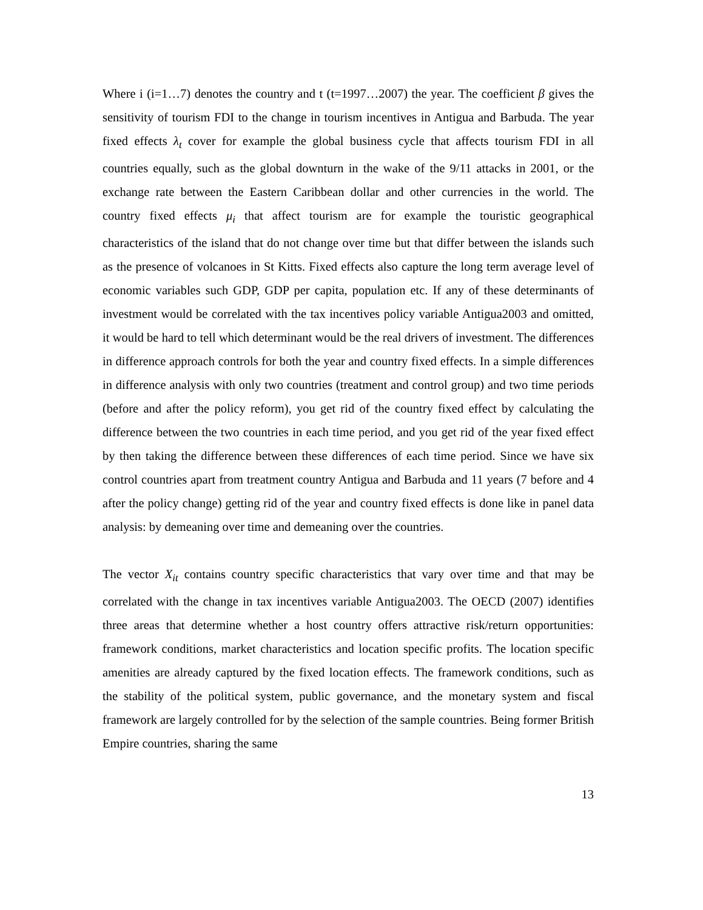Where i (i=1…7) denotes the country and t (t=1997…2007) the year. The coefficient β gives the sensitivity of tourism FDI to the change in tourism incentives in Antigua and Barbuda. The year fixed effects λ<sub>t</sub> cover for example the global business cycle that affects tourism FDI in all countries equally, such as the global downturn in the wake of the 9/11 attacks in 2001, or the exchange rate between the Eastern Caribbean dollar and other currencies in the world. The country fixed effects μ<sub>i</sub> that affect tourism are for example the touristic geographical characteristics of the island that do not change over time but that differ between the islands such as the presence of volcanoes in St Kitts. Fixed effects also capture the long term average level of economic variables such GDP, GDP per capita, population etc. If any of these determinants of investment would be correlated with the tax incentives policy variable Antigua2003 and omitted, it would be hard to tell which determinant would be the real drivers of investment. The differences in difference approach controls for both the year and country fixed effects. In a simple differences in difference analysis with only two countries (treatment and control group) and two time periods (before and after the policy reform), you get rid of the country fixed effect by calculating the difference between the two countries in each time period, and you get rid of the year fixed effect by then taking the difference between these differences of each time period. Since we have six control countries apart from treatment country Antigua and Barbuda and 11 years (7 before and 4 after the policy change) getting rid of the year and country fixed effects is done like in panel data analysis: by demeaning over time and demeaning over the countries.
The vector X<sub>it</sub> contains country specific characteristics that vary over time and that may be correlated with the change in tax incentives variable Antigua2003. The OECD (2007) identifies three areas that determine whether a host country offers attractive risk/return opportunities: framework conditions, market characteristics and location specific profits. The location specific amenities are already captured by the fixed location effects. The framework conditions, such as the stability of the political system, public governance, and the monetary system and fiscal framework are largely controlled for by the selection of the sample countries. Being former British Empire countries, sharing the same
13